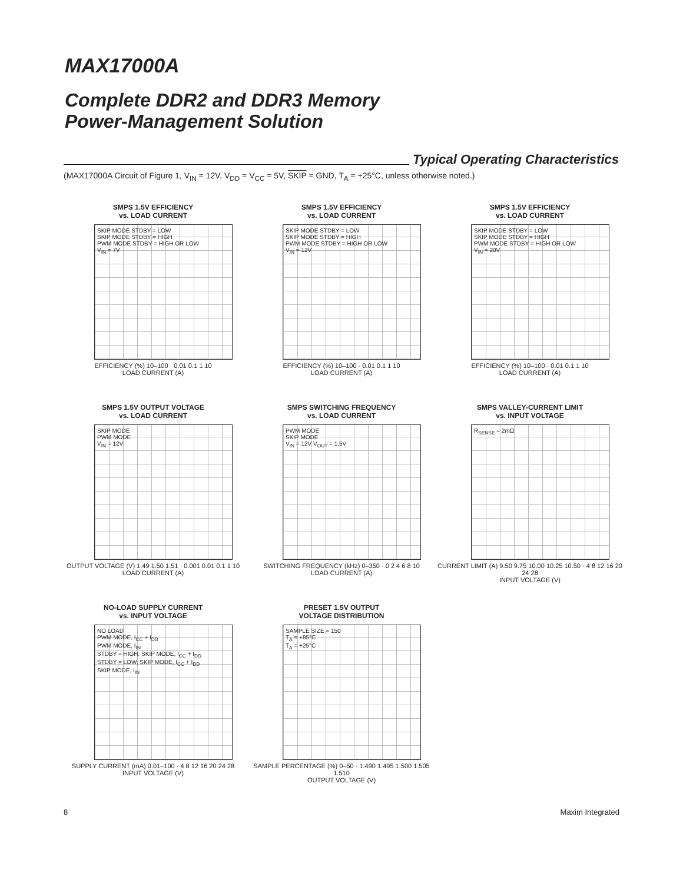MAX17000A
Complete DDR2 and DDR3 Memory
Power-Management Solution
Typical Operating Characteristics
(MAX17000A Circuit of Figure 1, V<sub>IN</sub> = 12V, V<sub>DD</sub> = V<sub>CC</sub> = 5V, SKIP = GND, T<sub>A</sub> = +25°C, unless otherwise noted.)
SMPS 1.5V EFFICIENCY
vs. LOAD CURRENT
SKIP MODE STDBY = LOW
SKIP MODE STDBY = HIGH
PWM MODE STDBY = HIGH OR LOW
V<sub>IN</sub> = 7V
EFFICIENCY (%) 10–100 · 0.01 0.1 1 10
LOAD CURRENT (A)
SMPS 1.5V EFFICIENCY
vs. LOAD CURRENT
SKIP MODE STDBY = LOW
SKIP MODE STDBY = HIGH
PWM MODE STDBY = HIGH OR LOW
V<sub>IN</sub> = 12V
EFFICIENCY (%) 10–100 · 0.01 0.1 1 10
LOAD CURRENT (A)
SMPS 1.5V EFFICIENCY
vs. LOAD CURRENT
SKIP MODE STDBY = LOW
SKIP MODE STDBY = HIGH
PWM MODE STDBY = HIGH OR LOW
V<sub>IN</sub> = 20V
EFFICIENCY (%) 10–100 · 0.01 0.1 1 10
LOAD CURRENT (A)
SMPS 1.5V OUTPUT VOLTAGE
vs. LOAD CURRENT
SKIP MODE
PWM MODE
V<sub>IN</sub> = 12V
OUTPUT VOLTAGE (V) 1.49 1.50 1.51 · 0.001 0.01 0.1 1 10
LOAD CURRENT (A)
SMPS SWITCHING FREQUENCY
vs. LOAD CURRENT
PWM MODE
SKIP MODE
V<sub>IN</sub> = 12V V<sub>OUT</sub> = 1.5V
SWITCHING FREQUENCY (kHz) 0–350 · 0 2 4 6 8 10
LOAD CURRENT (A)
SMPS VALLEY-CURRENT LIMIT
vs. INPUT VOLTAGE
R<sub>SENSE</sub> = 2mΩ
CURRENT LIMIT (A) 9.50 9.75 10.00 10.25 10.50 · 4 8 12 16 20 24 28
INPUT VOLTAGE (V)
NO-LOAD SUPPLY CURRENT
vs. INPUT VOLTAGE
NO LOAD
PWM MODE, I<sub>CC</sub> + I<sub>DD</sub>
PWM MODE, I<sub>IN</sub>
STDBY = HIGH, SKIP MODE, I<sub>CC</sub> + I<sub>DD</sub>
STDBY = LOW, SKIP MODE, I<sub>CC</sub> + I<sub>DD</sub>
SKIP MODE, I<sub>IN</sub>
SUPPLY CURRENT (mA) 0.01–100 · 4 8 12 16 20 24 28
INPUT VOLTAGE (V)
PRESET 1.5V OUTPUT
VOLTAGE DISTRIBUTION
SAMPLE SIZE = 150
T<sub>A</sub> = +85°C
T<sub>A</sub> = +25°C
SAMPLE PERCENTAGE (%) 0–50 · 1.490 1.495 1.500 1.505 1.510
OUTPUT VOLTAGE (V)
8 Maxim Integrated